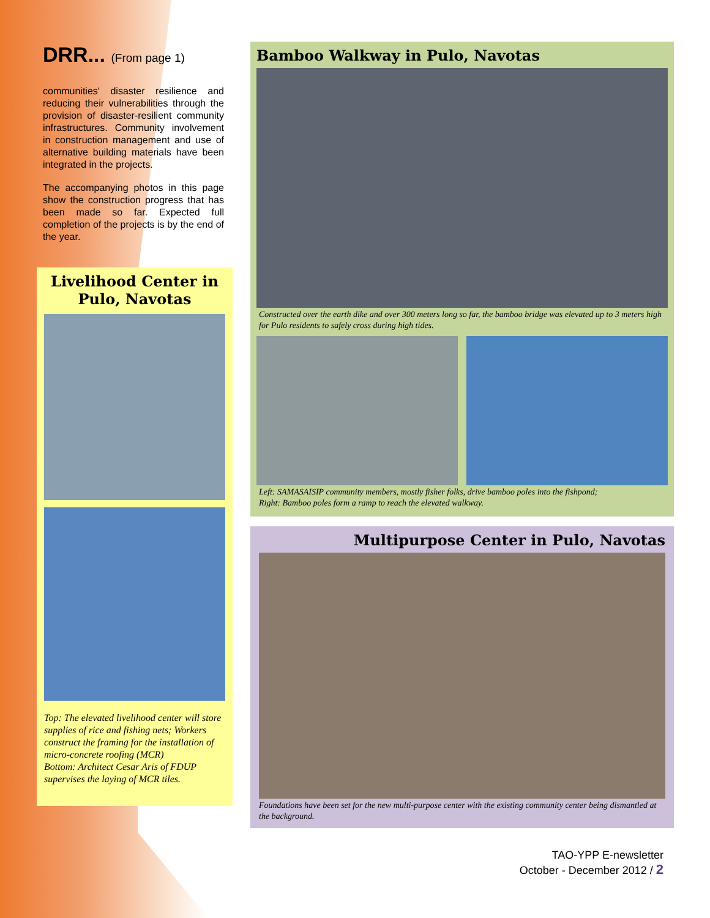DRR... (From page 1)
communities' disaster resilience and reducing their vulnerabilities through the provision of disaster-resilient community infrastructures. Community involvement in construction management and use of alternative building materials have been integrated in the projects.
The accompanying photos in this page show the construction progress that has been made so far. Expected full completion of the projects is by the end of the year.
Livelihood Center in Pulo, Navotas
Top: The elevated livelihood center will store supplies of rice and fishing nets; Workers construct the framing for the installation of micro-concrete roofing (MCR)
Bottom: Architect Cesar Aris of FDUP supervises the laying of MCR tiles.
Bamboo Walkway in Pulo, Navotas
Constructed over the earth dike and over 300 meters long so far, the bamboo bridge was elevated up to 3 meters high for Pulo residents to safely cross during high tides.
Left: SAMASAISIP community members, mostly fisher folks, drive bamboo poles into the fishpond;
Right: Bamboo poles form a ramp to reach the elevated walkway.
Multipurpose Center in Pulo, Navotas
Foundations have been set for the new multi-purpose center with the existing community center being dismantled at the background.
TAO-YPP E-newsletter
October - December 2012 / 2